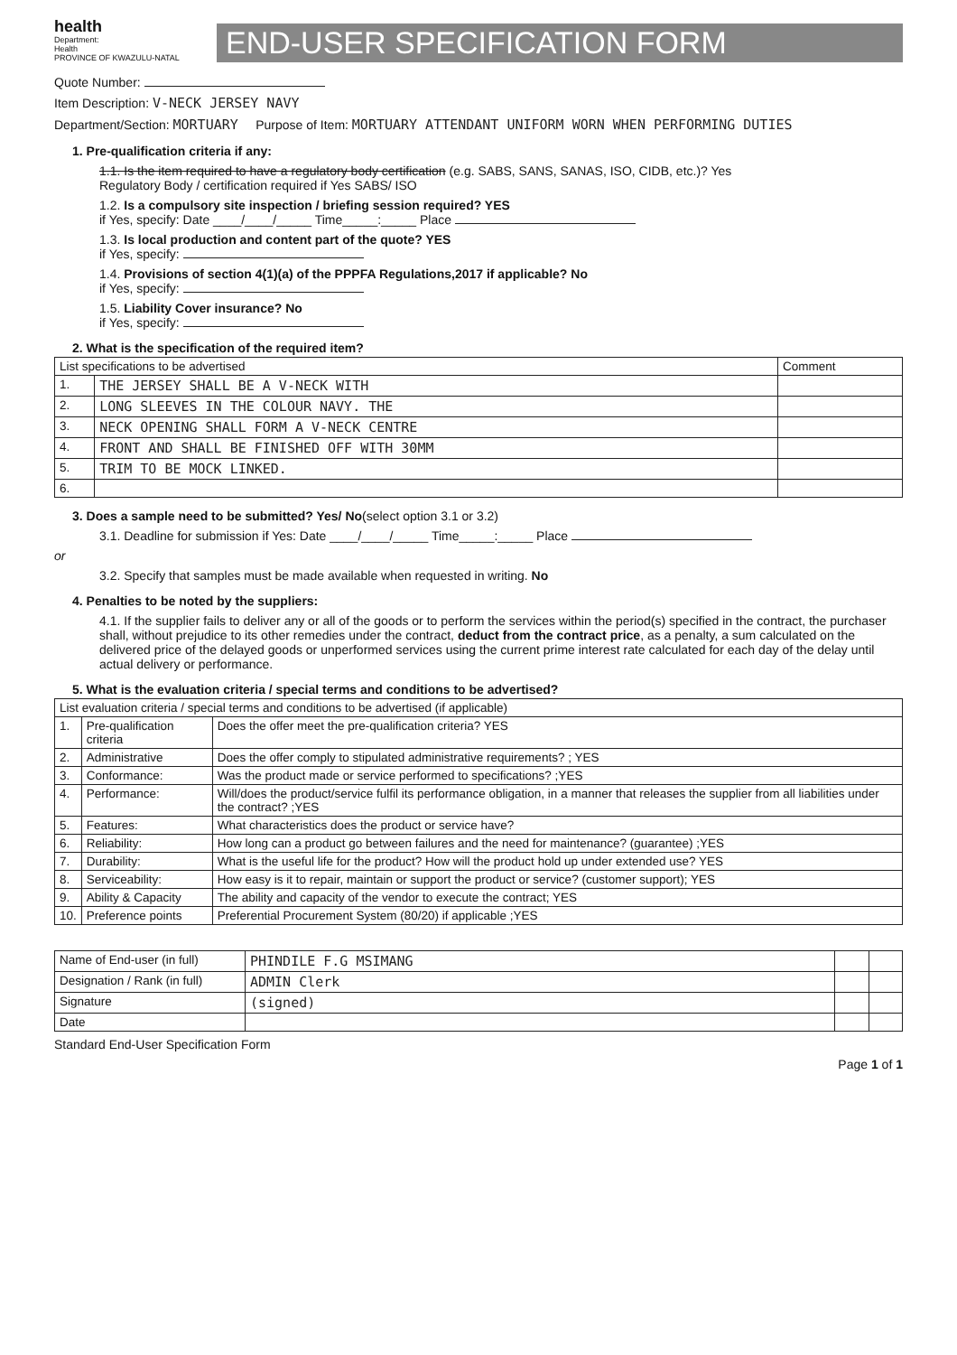health
Department:
Health
PROVINCE OF KWAZULU-NATAL
END-USER SPECIFICATION FORM
Quote Number:
Item Description: V-NECK JERSEY NAVY
Department/Section: MORTUARY Purpose of Item: MORTUARY ATTENDANT UNIFORM WORN WHEN PERFORMING DUTIES
1. Pre-qualification criteria if any:
1.1. Is the item required to have a regulatory body certification (e.g. SABS, SANS, SANAS, ISO, CIDB, etc.)? Yes
Regulatory Body / certification required if Yes SABS/ ISO
1.2. Is a compulsory site inspection / briefing session required? YES
if Yes, specify: Date ____/____/_____ Time_____:_____ Place
1.3. Is local production and content part of the quote? YES
if Yes, specify:
1.4. Provisions of section 4(1)(a) of the PPPFA Regulations,2017 if applicable? No
if Yes, specify:
1.5. Liability Cover insurance? No
if Yes, specify:
2. What is the specification of the required item?
| List specifications to be advertised | | Comment |
| --- | --- | --- |
| 1. | THE JERSEY SHALL BE A V-NECK WITH | |
| 2. | LONG SLEEVES IN THE COLOUR NAVY. THE | |
| 3. | NECK OPENING SHALL FORM A V-NECK CENTRE | |
| 4. | FRONT AND SHALL BE FINISHED OFF WITH 30MM | |
| 5. | TRIM TO BE MOCK LINKED. | |
| 6. | | |
3. Does a sample need to be submitted? Yes/ No(select option 3.1 or 3.2)
3.1. Deadline for submission if Yes: Date ____/____/_____ Time_____:_____ Place
or
3.2. Specify that samples must be made available when requested in writing. No
4. Penalties to be noted by the suppliers:
4.1. If the supplier fails to deliver any or all of the goods or to perform the services within the period(s) specified in the contract, the purchaser shall, without prejudice to its other remedies under the contract, deduct from the contract price, as a penalty, a sum calculated on the delivered price of the delayed goods or unperformed services using the current prime interest rate calculated for each day of the delay until actual delivery or performance.
5. What is the evaluation criteria / special terms and conditions to be advertised?
| List evaluation criteria / special terms and conditions to be advertised (if applicable) | | |
| --- | --- | --- |
| 1. | Pre-qualification criteria | Does the offer meet the pre-qualification criteria? YES |
| 2. | Administrative | Does the offer comply to stipulated administrative requirements? ; YES |
| 3. | Conformance: | Was the product made or service performed to specifications? ;YES |
| 4. | Performance: | Will/does the product/service fulfil its performance obligation, in a manner that releases the supplier from all liabilities under the contract? ;YES |
| 5. | Features: | What characteristics does the product or service have? |
| 6. | Reliability: | How long can a product go between failures and the need for maintenance? (guarantee) ;YES |
| 7. | Durability: | What is the useful life for the product? How will the product hold up under extended use? YES |
| 8. | Serviceability: | How easy is it to repair, maintain or support the product or service? (customer support); YES |
| 9. | Ability & Capacity | The ability and capacity of the vendor to execute the contract; YES |
| 10. | Preference points | Preferential Procurement System (80/20) if applicable ;YES |
| Name of End-user (in full) | PHINDILE F.G MSIMANG | | |
| Designation / Rank (in full) | ADMIN Clerk | | |
| Signature | (signed) | | |
| Date | | | |
Standard End-User Specification Form
Page 1 of 1